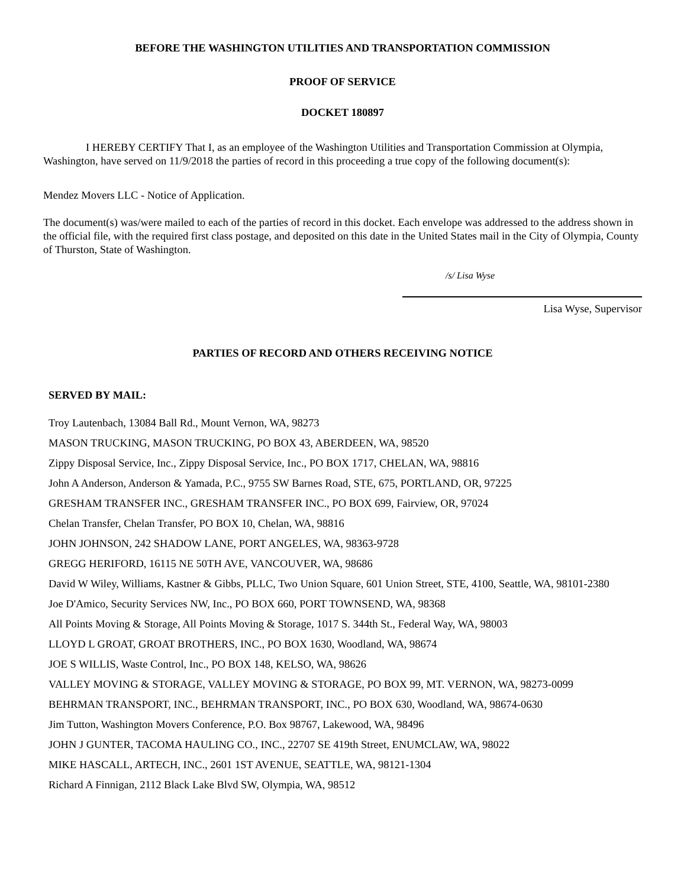BEFORE THE WASHINGTON UTILITIES AND TRANSPORTATION COMMISSION
PROOF OF SERVICE
DOCKET 180897
I HEREBY CERTIFY That I, as an employee of the Washington Utilities and Transportation Commission at Olympia, Washington, have served on 11/9/2018 the parties of record in this proceeding a true copy of the following document(s):
Mendez Movers LLC - Notice of Application.
The document(s) was/were mailed to each of the parties of record in this docket. Each envelope was addressed to the address shown in the official file, with the required first class postage, and deposited on this date in the United States mail in the City of Olympia, County of Thurston, State of Washington.
/s/ Lisa Wyse
Lisa Wyse, Supervisor
PARTIES OF RECORD AND OTHERS RECEIVING NOTICE
SERVED BY MAIL:
Troy Lautenbach, 13084 Ball Rd., Mount Vernon, WA, 98273
MASON TRUCKING, MASON TRUCKING, PO BOX 43, ABERDEEN, WA, 98520
Zippy Disposal Service, Inc., Zippy Disposal Service, Inc., PO BOX 1717, CHELAN, WA, 98816
John A Anderson, Anderson & Yamada, P.C., 9755 SW Barnes Road, STE, 675, PORTLAND, OR, 97225
GRESHAM TRANSFER INC., GRESHAM TRANSFER INC., PO BOX 699, Fairview, OR, 97024
Chelan Transfer, Chelan Transfer, PO BOX 10, Chelan, WA, 98816
JOHN JOHNSON, 242 SHADOW LANE, PORT ANGELES, WA, 98363-9728
GREGG HERIFORD, 16115 NE 50TH AVE, VANCOUVER, WA, 98686
David W Wiley, Williams, Kastner & Gibbs, PLLC, Two Union Square, 601 Union Street, STE, 4100, Seattle, WA, 98101-2380
Joe D'Amico, Security Services NW, Inc., PO BOX 660, PORT TOWNSEND, WA, 98368
All Points Moving & Storage, All Points Moving & Storage, 1017 S. 344th St., Federal Way, WA, 98003
LLOYD L GROAT, GROAT BROTHERS, INC., PO BOX 1630, Woodland, WA, 98674
JOE S WILLIS, Waste Control, Inc., PO BOX 148, KELSO, WA, 98626
VALLEY MOVING & STORAGE, VALLEY MOVING & STORAGE, PO BOX 99, MT. VERNON, WA, 98273-0099
BEHRMAN TRANSPORT, INC., BEHRMAN TRANSPORT, INC., PO BOX 630, Woodland, WA, 98674-0630
Jim Tutton, Washington Movers Conference, P.O. Box 98767, Lakewood, WA, 98496
JOHN J GUNTER, TACOMA HAULING CO., INC., 22707 SE 419th Street, ENUMCLAW, WA, 98022
MIKE HASCALL, ARTECH, INC., 2601 1ST AVENUE, SEATTLE, WA, 98121-1304
Richard A Finnigan, 2112 Black Lake Blvd SW, Olympia, WA, 98512